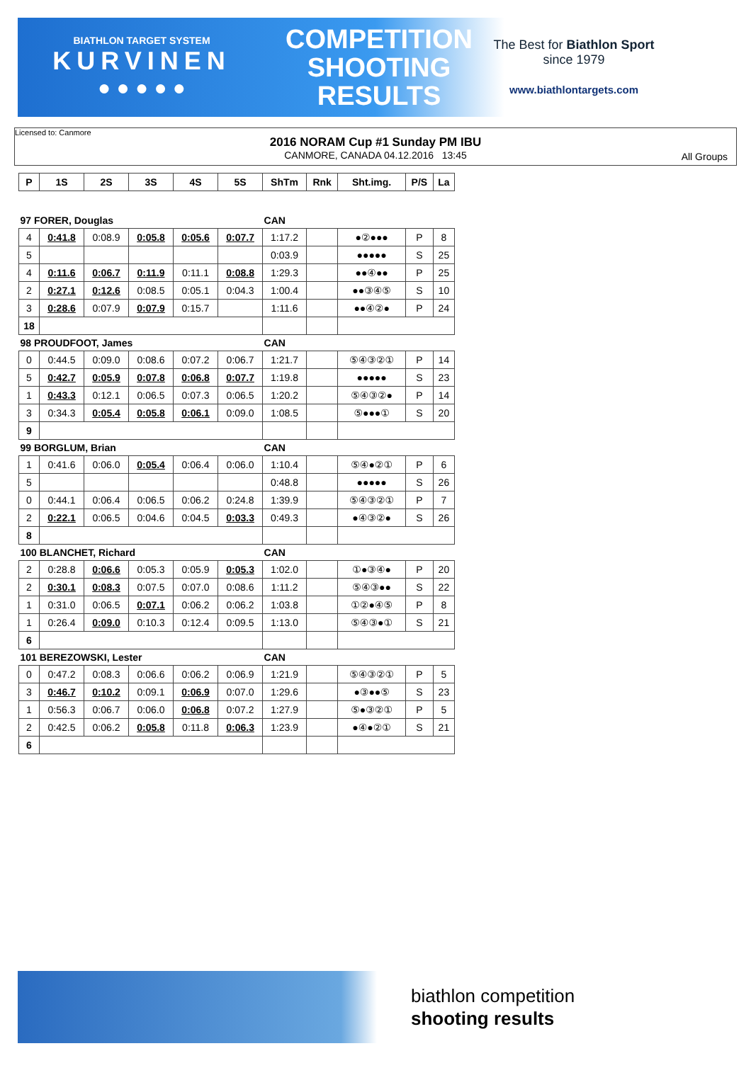BIATHLON TARGET SYSTEM
KURVINEN
● ● ● ● ●
COMPETITION
SHOOTING
RESULTS
The Best for Biathlon Sport
since 1979
www.biathlontargets.com
Licensed to: Canmore
2016 NORAM Cup #1 Sunday PM IBU
CANMORE, CANADA 04.12.2016 13:45
All Groups
| P | 1S | 2S | 3S | 4S | 5S | ShTm | Rnk | Sht.img. | P/S | La |
| --- | --- | --- | --- | --- | --- | --- | --- | --- | --- | --- |
| 97 FORER, Douglas | | | | | | CAN | | | | |
| 4 | 0:41.8 | 0:08.9 | 0:05.8 | 0:05.6 | 0:07.7 | 1:17.2 | | ●②●●● | P | 8 |
| 5 | | | | | | 0:03.9 | | ●●●●● | S | 25 |
| 4 | 0:11.6 | 0:06.7 | 0:11.9 | 0:11.1 | 0:08.8 | 1:29.3 | | ●●④●● | P | 25 |
| 2 | 0:27.1 | 0:12.6 | 0:08.5 | 0:05.1 | 0:04.3 | 1:00.4 | | ●●③④⑤ | S | 10 |
| 3 | 0:28.6 | 0:07.9 | 0:07.9 | 0:15.7 | | 1:11.6 | | ●●④②● | P | 24 |
| 18 | | | | | | | | | | |
| 98 PROUDFOOT, James | | | | | | CAN | | | | |
| 0 | 0:44.5 | 0:09.0 | 0:08.6 | 0:07.2 | 0:06.7 | 1:21.7 | | ⑤④③②① | P | 14 |
| 5 | 0:42.7 | 0:05.9 | 0:07.8 | 0:06.8 | 0:07.7 | 1:19.8 | | ●●●●● | S | 23 |
| 1 | 0:43.3 | 0:12.1 | 0:06.5 | 0:07.3 | 0:06.5 | 1:20.2 | | ⑤④③②● | P | 14 |
| 3 | 0:34.3 | 0:05.4 | 0:05.8 | 0:06.1 | 0:09.0 | 1:08.5 | | ⑤●●●① | S | 20 |
| 9 | | | | | | | | | | |
| 99 BORGLUM, Brian | | | | | | CAN | | | | |
| 1 | 0:41.6 | 0:06.0 | 0:05.4 | 0:06.4 | 0:06.0 | 1:10.4 | | ⑤④●②① | P | 6 |
| 5 | | | | | | 0:48.8 | | ●●●●● | S | 26 |
| 0 | 0:44.1 | 0:06.4 | 0:06.5 | 0:06.2 | 0:24.8 | 1:39.9 | | ⑤④③②① | P | 7 |
| 2 | 0:22.1 | 0:06.5 | 0:04.6 | 0:04.5 | 0:03.3 | 0:49.3 | | ●④③②● | S | 26 |
| 8 | | | | | | | | | | |
| 100 BLANCHET, Richard | | | | | | CAN | | | | |
| 2 | 0:28.8 | 0:06.6 | 0:05.3 | 0:05.9 | 0:05.3 | 1:02.0 | | ①●③④● | P | 20 |
| 2 | 0:30.1 | 0:08.3 | 0:07.5 | 0:07.0 | 0:08.6 | 1:11.2 | | ⑤④③●● | S | 22 |
| 1 | 0:31.0 | 0:06.5 | 0:07.1 | 0:06.2 | 0:06.2 | 1:03.8 | | ①②●④⑤ | P | 8 |
| 1 | 0:26.4 | 0:09.0 | 0:10.3 | 0:12.4 | 0:09.5 | 1:13.0 | | ⑤④③●① | S | 21 |
| 6 | | | | | | | | | | |
| 101 BEREZOWSKI, Lester | | | | | | CAN | | | | |
| 0 | 0:47.2 | 0:08.3 | 0:06.6 | 0:06.2 | 0:06.9 | 1:21.9 | | ⑤④③②① | P | 5 |
| 3 | 0:46.7 | 0:10.2 | 0:09.1 | 0:06.9 | 0:07.0 | 1:29.6 | | ●③●●⑤ | S | 23 |
| 1 | 0:56.3 | 0:06.7 | 0:06.0 | 0:06.8 | 0:07.2 | 1:27.9 | | ⑤●③②① | P | 5 |
| 2 | 0:42.5 | 0:06.2 | 0:05.8 | 0:11.8 | 0:06.3 | 1:23.9 | | ●④●②① | S | 21 |
| 6 | | | | | | | | | | |
biathlon competition
shooting results